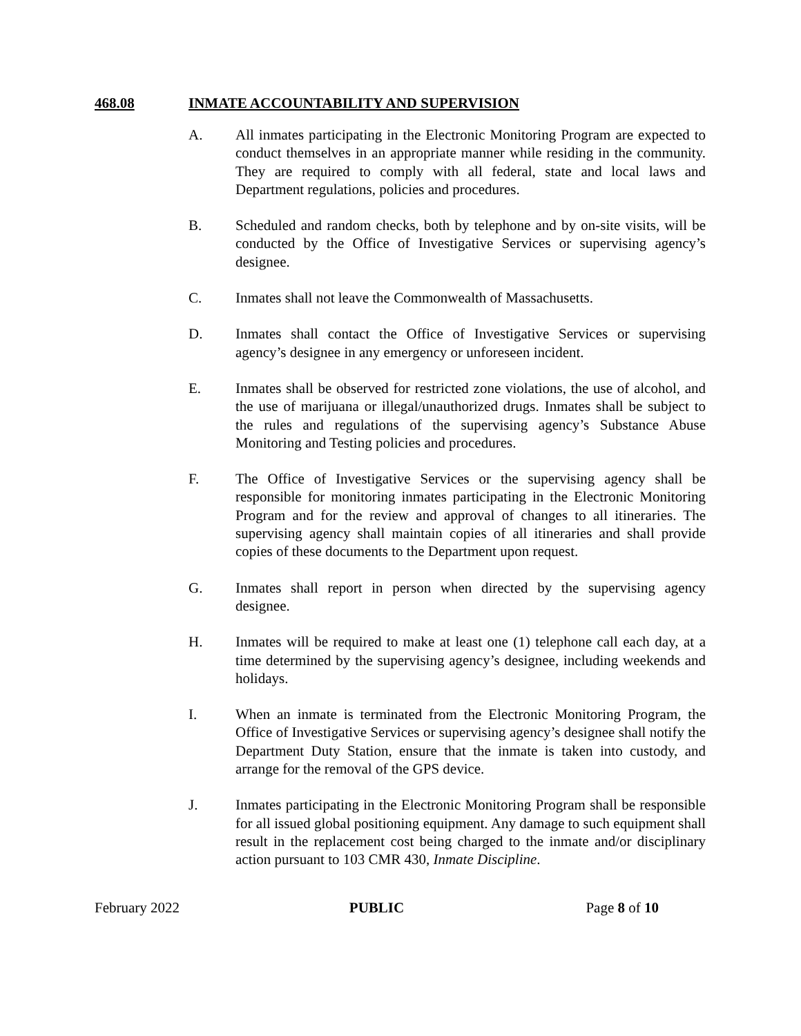468.08 INMATE ACCOUNTABILITY AND SUPERVISION
A. All inmates participating in the Electronic Monitoring Program are expected to conduct themselves in an appropriate manner while residing in the community. They are required to comply with all federal, state and local laws and Department regulations, policies and procedures.
B. Scheduled and random checks, both by telephone and by on-site visits, will be conducted by the Office of Investigative Services or supervising agency’s designee.
C. Inmates shall not leave the Commonwealth of Massachusetts.
D. Inmates shall contact the Office of Investigative Services or supervising agency’s designee in any emergency or unforeseen incident.
E. Inmates shall be observed for restricted zone violations, the use of alcohol, and the use of marijuana or illegal/unauthorized drugs. Inmates shall be subject to the rules and regulations of the supervising agency’s Substance Abuse Monitoring and Testing policies and procedures.
F. The Office of Investigative Services or the supervising agency shall be responsible for monitoring inmates participating in the Electronic Monitoring Program and for the review and approval of changes to all itineraries. The supervising agency shall maintain copies of all itineraries and shall provide copies of these documents to the Department upon request.
G. Inmates shall report in person when directed by the supervising agency designee.
H. Inmates will be required to make at least one (1) telephone call each day, at a time determined by the supervising agency’s designee, including weekends and holidays.
I. When an inmate is terminated from the Electronic Monitoring Program, the Office of Investigative Services or supervising agency’s designee shall notify the Department Duty Station, ensure that the inmate is taken into custody, and arrange for the removal of the GPS device.
J. Inmates participating in the Electronic Monitoring Program shall be responsible for all issued global positioning equipment. Any damage to such equipment shall result in the replacement cost being charged to the inmate and/or disciplinary action pursuant to 103 CMR 430, Inmate Discipline.
February 2022 PUBLIC Page 8 of 10